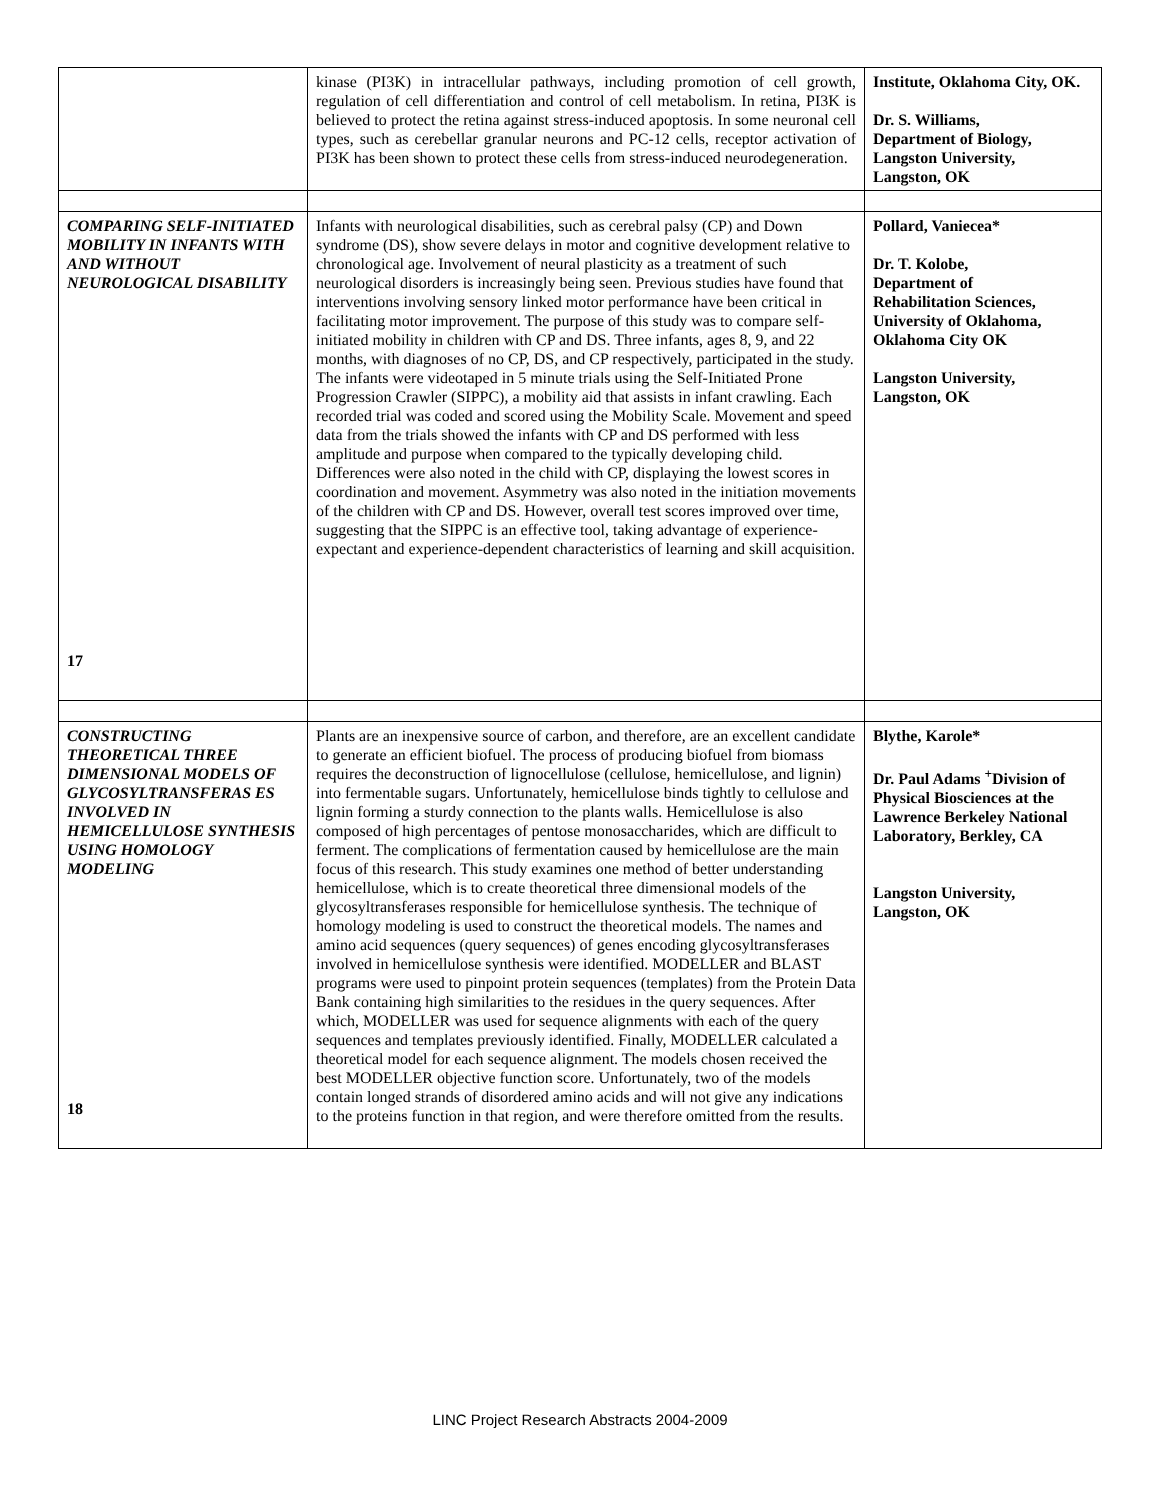| | kinase (PI3K) in intracellular pathways, including promotion of cell growth, regulation of cell differentiation and control of cell metabolism. In retina, PI3K is believed to protect the retina against stress-induced apoptosis. In some neuronal cell types, such as cerebellar granular neurons and PC-12 cells, receptor activation of PI3K has been shown to protect these cells from stress-induced neurodegeneration. | Institute, Oklahoma City, OK. Dr. S. Williams, Department of Biology, Langston University, Langston, OK |
| COMPARING SELF-INITIATED MOBILITY IN INFANTS WITH AND WITHOUT NEUROLOGICAL DISABILITY 17 | Infants with neurological disabilities, such as cerebral palsy (CP) and Down syndrome (DS), show severe delays in motor and cognitive development relative to chronological age. Involvement of neural plasticity as a treatment of such neurological disorders is increasingly being seen. Previous studies have found that interventions involving sensory linked motor performance have been critical in facilitating motor improvement. The purpose of this study was to compare self-initiated mobility in children with CP and DS. Three infants, ages 8, 9, and 22 months, with diagnoses of no CP, DS, and CP respectively, participated in the study. The infants were videotaped in 5 minute trials using the Self-Initiated Prone Progression Crawler (SIPPC), a mobility aid that assists in infant crawling. Each recorded trial was coded and scored using the Mobility Scale. Movement and speed data from the trials showed the infants with CP and DS performed with less amplitude and purpose when compared to the typically developing child. Differences were also noted in the child with CP, displaying the lowest scores in coordination and movement. Asymmetry was also noted in the initiation movements of the children with CP and DS. However, overall test scores improved over time, suggesting that the SIPPC is an effective tool, taking advantage of experience-expectant and experience-dependent characteristics of learning and skill acquisition. | Pollard, Vaniecea* Dr. T. Kolobe, Department of Rehabilitation Sciences, University of Oklahoma, Oklahoma City OK Langston University, Langston, OK |
| CONSTRUCTING THEORETICAL THREE DIMENSIONAL MODELS OF GLYCOSYLTRANSFERAS ES INVOLVED IN HEMICELLULOSE SYNTHESIS USING HOMOLOGY MODELING 18 | Plants are an inexpensive source of carbon, and therefore, are an excellent candidate to generate an efficient biofuel. The process of producing biofuel from biomass requires the deconstruction of lignocellulose (cellulose, hemicellulose, and lignin) into fermentable sugars. Unfortunately, hemicellulose binds tightly to cellulose and lignin forming a sturdy connection to the plants walls. Hemicellulose is also composed of high percentages of pentose monosaccharides, which are difficult to ferment. The complications of fermentation caused by hemicellulose are the main focus of this research. This study examines one method of better understanding hemicellulose, which is to create theoretical three dimensional models of the glycosyltransferases responsible for hemicellulose synthesis. The technique of homology modeling is used to construct the theoretical models. The names and amino acid sequences (query sequences) of genes encoding glycosyltransferases involved in hemicellulose synthesis were identified. MODELLER and BLAST programs were used to pinpoint protein sequences (templates) from the Protein Data Bank containing high similarities to the residues in the query sequences. After which, MODELLER was used for sequence alignments with each of the query sequences and templates previously identified. Finally, MODELLER calculated a theoretical model for each sequence alignment. The models chosen received the best MODELLER objective function score. Unfortunately, two of the models contain longed strands of disordered amino acids and will not give any indications to the proteins function in that region, and were therefore omitted from the results. | Blythe, Karole* Dr. Paul Adams <sup>+</sup>Division of Physical Biosciences at the Lawrence Berkeley National Laboratory, Berkley, CA Langston University, Langston, OK |
LINC Project Research Abstracts 2004-2009